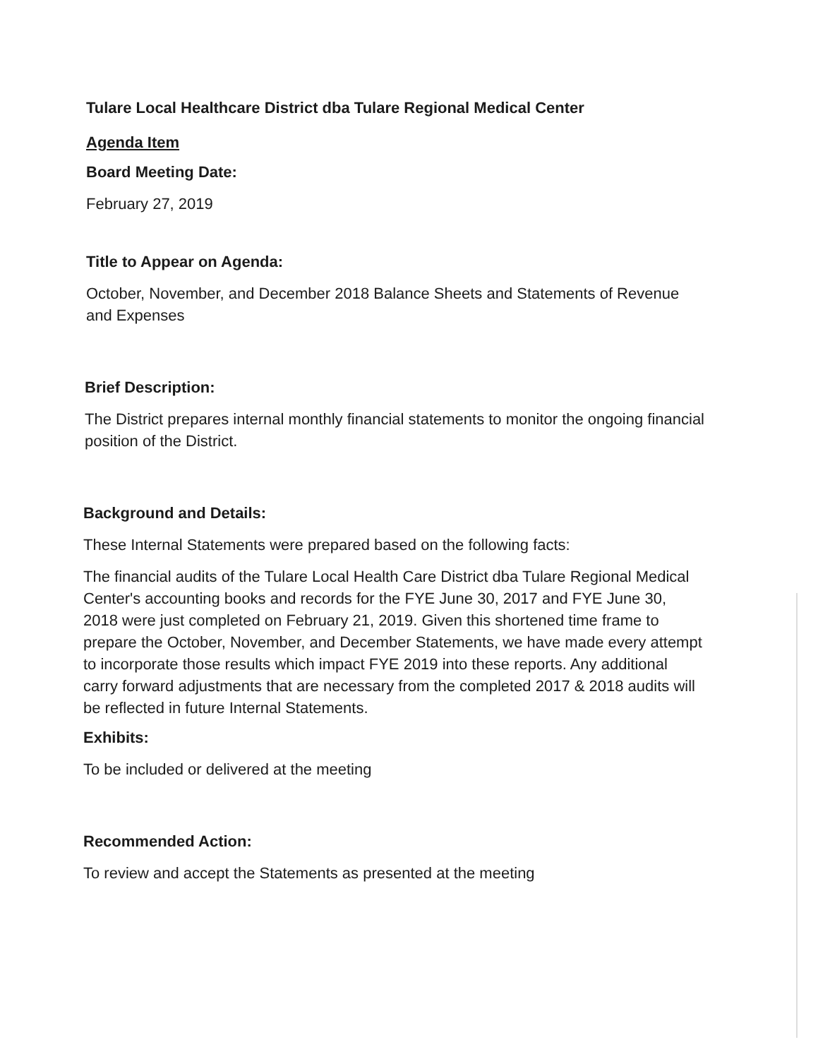Tulare Local Healthcare District dba Tulare Regional Medical Center
Agenda Item
Board Meeting Date:
February 27, 2019
Title to Appear on Agenda:
October, November, and December 2018 Balance Sheets and Statements of Revenue and Expenses
Brief Description:
The District prepares internal monthly financial statements to monitor the ongoing financial position of the District.
Background and Details:
These Internal Statements were prepared based on the following facts:
The financial audits of the Tulare Local Health Care District dba Tulare Regional Medical Center's accounting books and records for the FYE June 30, 2017 and FYE June 30, 2018 were just completed on February 21, 2019. Given this shortened time frame to prepare the October, November, and December Statements, we have made every attempt to incorporate those results which impact FYE 2019 into these reports. Any additional carry forward adjustments that are necessary from the completed 2017 & 2018 audits will be reflected in future Internal Statements.
Exhibits:
To be included or delivered at the meeting
Recommended Action:
To review and accept the Statements as presented at the meeting